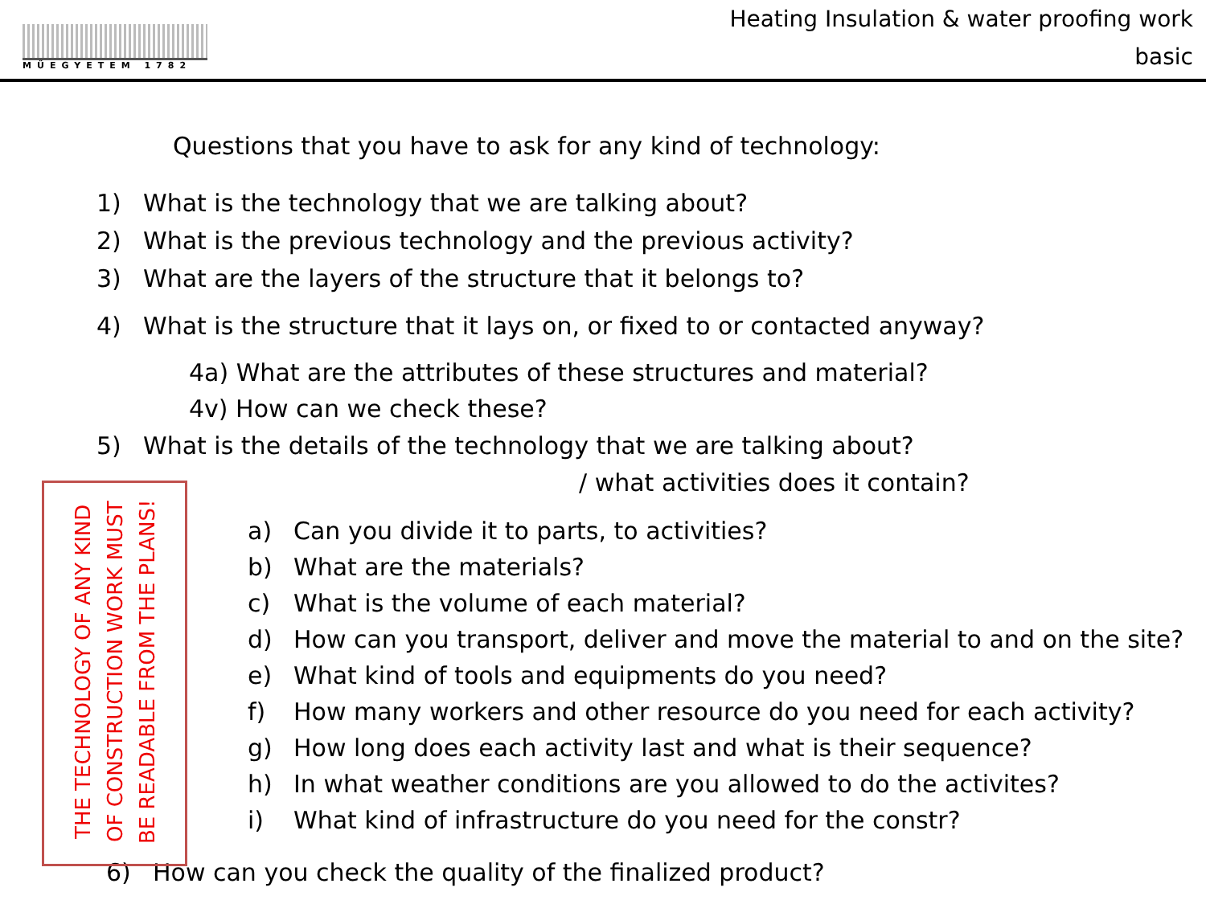MŰEGYETEM 1782
Heating Insulation & water proofing work
basic
Questions that you have to ask for any kind of technology:
1) What is the technology that we are talking about?
2) What is the previous technology and the previous activity?
3) What are the layers of the structure that it belongs to?
4) What is the structure that it lays on, or fixed to or contacted anyway?
4a) What are the attributes of these structures and material?
4v) How can we check these?
5) What is the details of the technology that we are talking about?
/ what activities does it contain?
THE TECHNOLOGY OF ANY KIND OF CONSTRUCTION WORK MUST BE READABLE FROM THE PLANS!
a) Can you divide it to parts, to activities?
b) What are the materials?
c) What is the volume of each material?
d) How can you transport, deliver and move the material to and on the site?
e) What kind of tools and equipments do you need?
f) How many workers and other resource do you need for each activity?
g) How long does each activity last and what is their sequence?
h) In what weather conditions are you allowed to do the activites?
i) What kind of infrastructure do you need for the constr?
6) How can you check the quality of the finalized product?